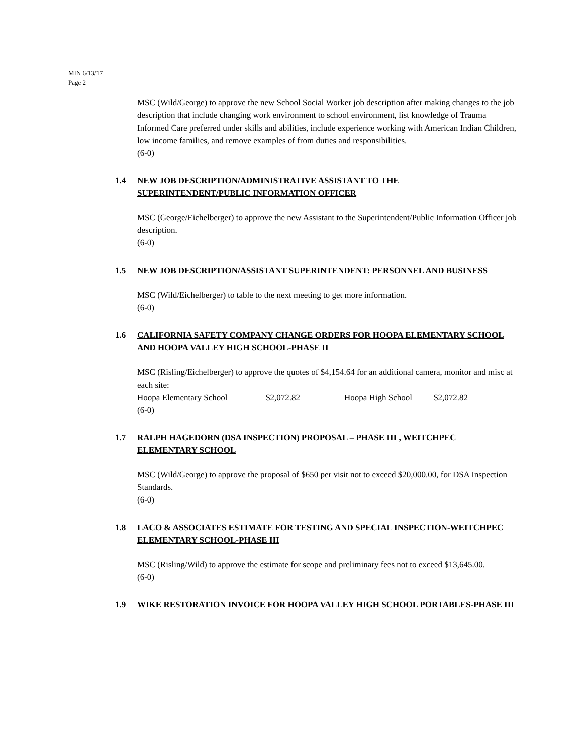MIN 6/13/17
Page 2
MSC (Wild/George) to approve the new School Social Worker job description after making changes to the job description that include changing work environment to school environment, list knowledge of Trauma Informed Care preferred under skills and abilities, include experience working with American Indian Children, low income families, and remove examples of from duties and responsibilities.
(6-0)
1.4 NEW JOB DESCRIPTION/ADMINISTRATIVE ASSISTANT TO THE SUPERINTENDENT/PUBLIC INFORMATION OFFICER
MSC (George/Eichelberger) to approve the new Assistant to the Superintendent/Public Information Officer job description.
(6-0)
1.5 NEW JOB DESCRIPTION/ASSISTANT SUPERINTENDENT: PERSONNEL AND BUSINESS
MSC (Wild/Eichelberger) to table to the next meeting to get more information.
(6-0)
1.6 CALIFORNIA SAFETY COMPANY CHANGE ORDERS FOR HOOPA ELEMENTARY SCHOOL AND HOOPA VALLEY HIGH SCHOOL-PHASE II
MSC (Risling/Eichelberger) to approve the quotes of $4,154.64 for an additional camera, monitor and misc at each site:
Hoopa Elementary School $2,072.82 Hoopa High School $2,072.82
(6-0)
1.7 RALPH HAGEDORN (DSA INSPECTION) PROPOSAL – PHASE III , WEITCHPEC ELEMENTARY SCHOOL
MSC (Wild/George) to approve the proposal of $650 per visit not to exceed $20,000.00, for DSA Inspection Standards.
(6-0)
1.8 LACO & ASSOCIATES ESTIMATE FOR TESTING AND SPECIAL INSPECTION-WEITCHPEC ELEMENTARY SCHOOL-PHASE III
MSC (Risling/Wild) to approve the estimate for scope and preliminary fees not to exceed $13,645.00.
(6-0)
1.9 WIKE RESTORATION INVOICE FOR HOOPA VALLEY HIGH SCHOOL PORTABLES-PHASE III